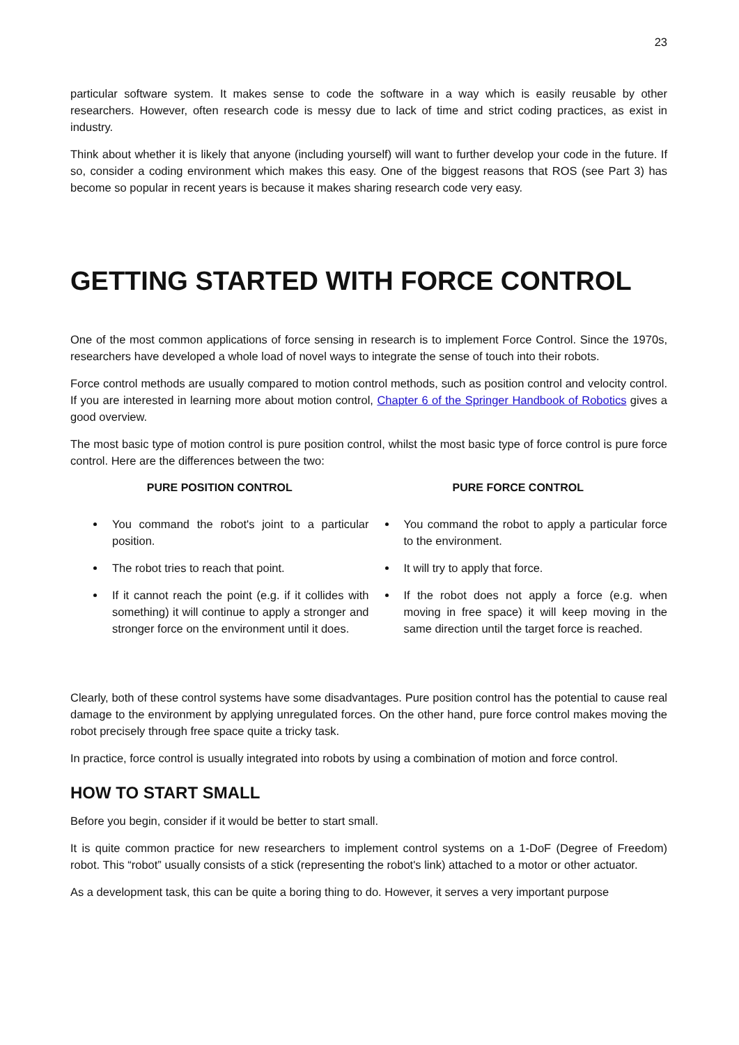23
particular software system. It makes sense to code the software in a way which is easily reusable by other researchers. However, often research code is messy due to lack of time and strict coding practices, as exist in industry.
Think about whether it is likely that anyone (including yourself) will want to further develop your code in the future. If so, consider a coding environment which makes this easy. One of the biggest reasons that ROS (see Part 3) has become so popular in recent years is because it makes sharing research code very easy.
GETTING STARTED WITH FORCE CONTROL
One of the most common applications of force sensing in research is to implement Force Control. Since the 1970s, researchers have developed a whole load of novel ways to integrate the sense of touch into their robots.
Force control methods are usually compared to motion control methods, such as position control and velocity control. If you are interested in learning more about motion control, Chapter 6 of the Springer Handbook of Robotics gives a good overview.
The most basic type of motion control is pure position control, whilst the most basic type of force control is pure force control. Here are the differences between the two:
| PURE POSITION CONTROL | PURE FORCE CONTROL |
| --- | --- |
| You command the robot's joint to a particular position. The robot tries to reach that point. If it cannot reach the point (e.g. if it collides with something) it will continue to apply a stronger and stronger force on the environment until it does. | You command the robot to apply a particular force to the environment. It will try to apply that force. If the robot does not apply a force (e.g. when moving in free space) it will keep moving in the same direction until the target force is reached. |
Clearly, both of these control systems have some disadvantages. Pure position control has the potential to cause real damage to the environment by applying unregulated forces. On the other hand, pure force control makes moving the robot precisely through free space quite a tricky task.
In practice, force control is usually integrated into robots by using a combination of motion and force control.
HOW TO START SMALL
Before you begin, consider if it would be better to start small.
It is quite common practice for new researchers to implement control systems on a 1-DoF (Degree of Freedom) robot. This “robot” usually consists of a stick (representing the robot's link) attached to a motor or other actuator.
As a development task, this can be quite a boring thing to do. However, it serves a very important purpose